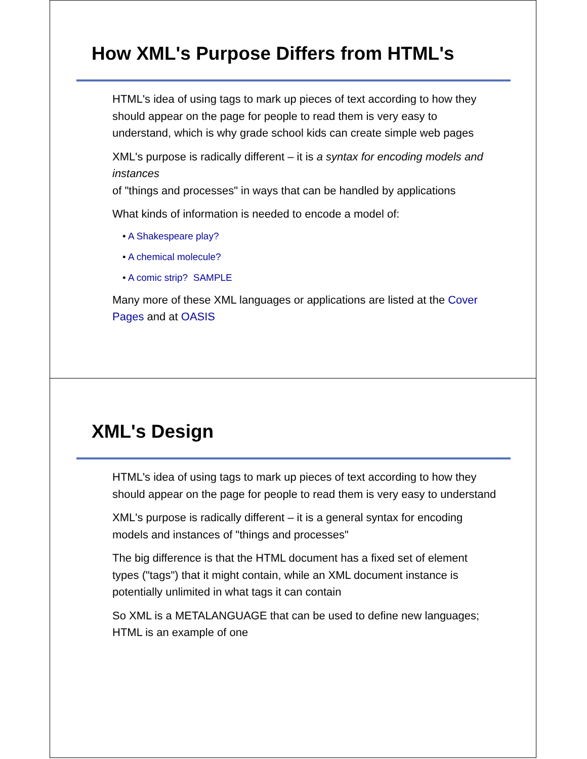How XML's Purpose Differs from HTML's
HTML's idea of using tags to mark up pieces of text according to how they should appear on the page for people to read them is very easy to understand, which is why grade school kids can create simple web pages
XML's purpose is radically different – it is a syntax for encoding models and instances
of "things and processes" in ways that can be handled by applications
What kinds of information is needed to encode a model of:
• A Shakespeare play?
• A chemical molecule?
• A comic strip? SAMPLE
Many more of these XML languages or applications are listed at the Cover Pages and at OASIS
XML's Design
HTML's idea of using tags to mark up pieces of text according to how they should appear on the page for people to read them is very easy to understand
XML's purpose is radically different – it is a general syntax for encoding models and instances of "things and processes"
The big difference is that the HTML document has a fixed set of element types ("tags") that it might contain, while an XML document instance is potentially unlimited in what tags it can contain
So XML is a METALANGUAGE that can be used to define new languages; HTML is an example of one